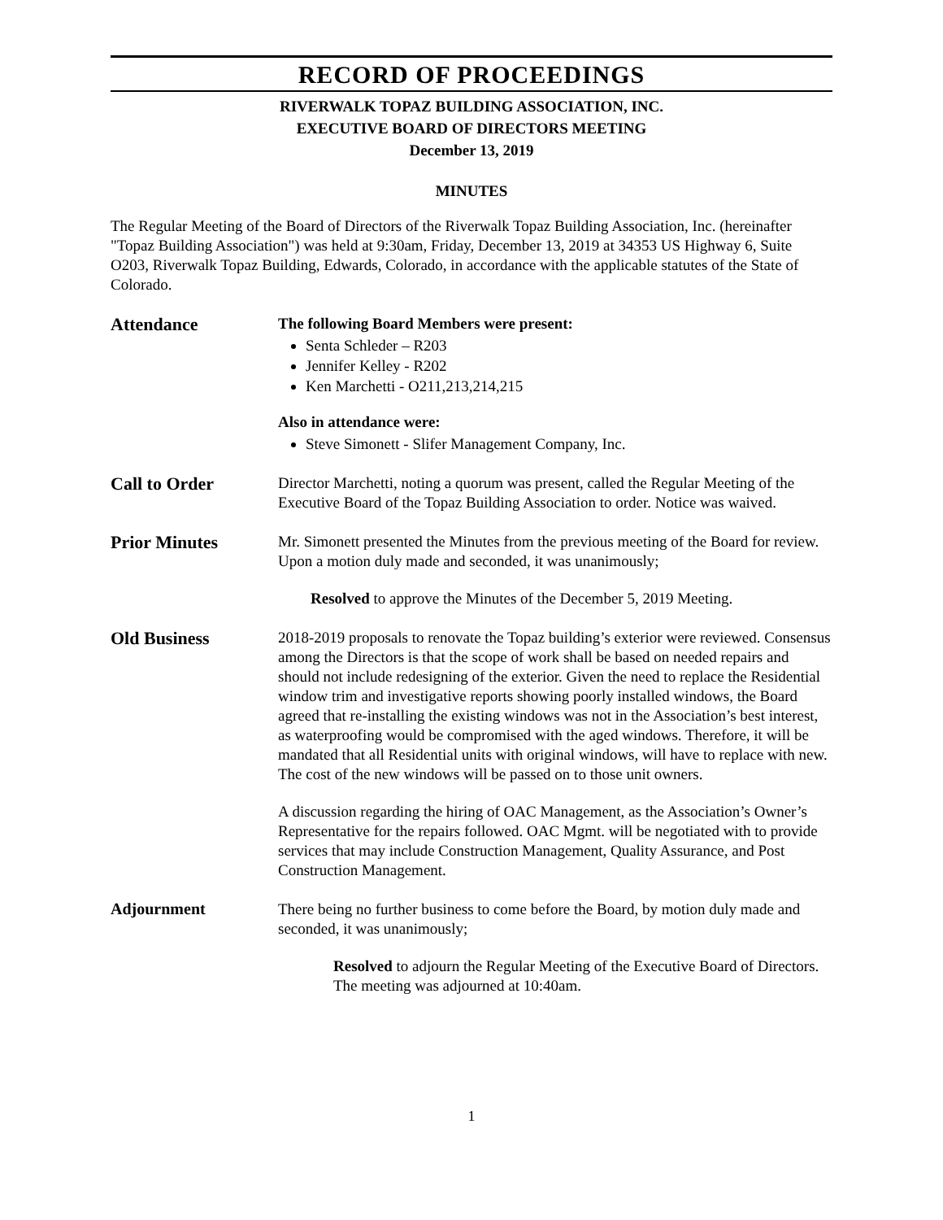RECORD OF PROCEEDINGS
RIVERWALK TOPAZ BUILDING ASSOCIATION, INC.
EXECUTIVE BOARD OF DIRECTORS MEETING
December 13, 2019
MINUTES
The Regular Meeting of the Board of Directors of the Riverwalk Topaz Building Association, Inc. (hereinafter "Topaz Building Association") was held at 9:30am, Friday, December 13, 2019 at 34353 US Highway 6, Suite O203, Riverwalk Topaz Building, Edwards, Colorado, in accordance with the applicable statutes of the State of Colorado.
Attendance
The following Board Members were present:
Senta Schleder – R203
Jennifer Kelley - R202
Ken Marchetti - O211,213,214,215
Also in attendance were:
Steve Simonett - Slifer Management Company, Inc.
Call to Order
Director Marchetti, noting a quorum was present, called the Regular Meeting of the Executive Board of the Topaz Building Association to order. Notice was waived.
Prior Minutes
Mr. Simonett presented the Minutes from the previous meeting of the Board for review. Upon a motion duly made and seconded, it was unanimously;
Resolved to approve the Minutes of the December 5, 2019 Meeting.
Old Business
2018-2019 proposals to renovate the Topaz building’s exterior were reviewed. Consensus among the Directors is that the scope of work shall be based on needed repairs and should not include redesigning of the exterior. Given the need to replace the Residential window trim and investigative reports showing poorly installed windows, the Board agreed that re-installing the existing windows was not in the Association’s best interest, as waterproofing would be compromised with the aged windows. Therefore, it will be mandated that all Residential units with original windows, will have to replace with new. The cost of the new windows will be passed on to those unit owners.
A discussion regarding the hiring of OAC Management, as the Association’s Owner’s Representative for the repairs followed. OAC Mgmt. will be negotiated with to provide services that may include Construction Management, Quality Assurance, and Post Construction Management.
Adjournment
There being no further business to come before the Board, by motion duly made and seconded, it was unanimously;
Resolved to adjourn the Regular Meeting of the Executive Board of Directors. The meeting was adjourned at 10:40am.
1